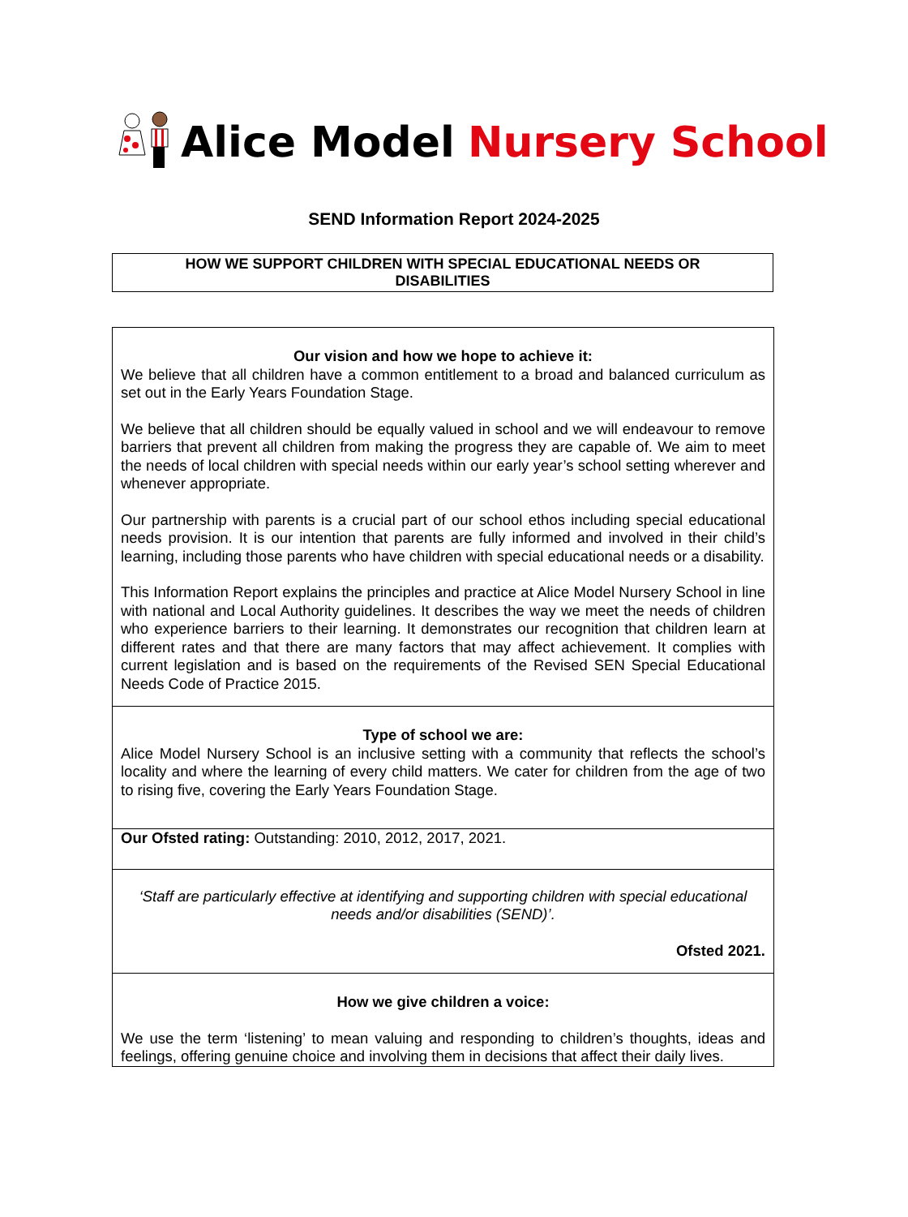Alice Model Nursery School
SEND Information Report 2024-2025
HOW WE SUPPORT CHILDREN WITH SPECIAL EDUCATIONAL NEEDS OR
DISABILITIES
| Our vision and how we hope to achieve it: We believe that all children have a common entitlement to a broad and balanced curriculum as set out in the Early Years Foundation Stage. We believe that all children should be equally valued in school and we will endeavour to remove barriers that prevent all children from making the progress they are capable of. We aim to meet the needs of local children with special needs within our early year’s school setting wherever and whenever appropriate. Our partnership with parents is a crucial part of our school ethos including special educational needs provision. It is our intention that parents are fully informed and involved in their child’s learning, including those parents who have children with special educational needs or a disability. This Information Report explains the principles and practice at Alice Model Nursery School in line with national and Local Authority guidelines. It describes the way we meet the needs of children who experience barriers to their learning. It demonstrates our recognition that children learn at different rates and that there are many factors that may affect achievement. It complies with current legislation and is based on the requirements of the Revised SEN Special Educational Needs Code of Practice 2015. |
| Type of school we are: Alice Model Nursery School is an inclusive setting with a community that reflects the school’s locality and where the learning of every child matters. We cater for children from the age of two to rising five, covering the Early Years Foundation Stage. |
| Our Ofsted rating: Outstanding: 2010, 2012, 2017, 2021. |
| ‘Staff are particularly effective at identifying and supporting children with special educational needs and/or disabilities (SEND)’. Ofsted 2021. |
| How we give children a voice: We use the term ‘listening’ to mean valuing and responding to children’s thoughts, ideas and feelings, offering genuine choice and involving them in decisions that affect their daily lives. |